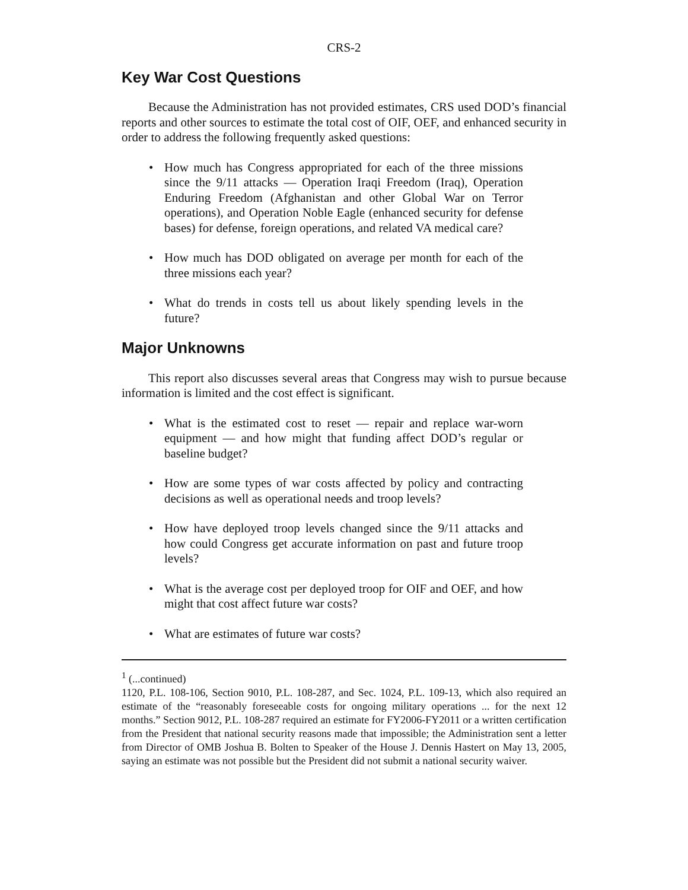CRS-2
Key War Cost Questions
Because the Administration has not provided estimates, CRS used DOD’s financial reports and other sources to estimate the total cost of OIF, OEF, and enhanced security in order to address the following frequently asked questions:
• How much has Congress appropriated for each of the three missions since the 9/11 attacks — Operation Iraqi Freedom (Iraq), Operation Enduring Freedom (Afghanistan and other Global War on Terror operations), and Operation Noble Eagle (enhanced security for defense bases) for defense, foreign operations, and related VA medical care?
• How much has DOD obligated on average per month for each of the three missions each year?
• What do trends in costs tell us about likely spending levels in the future?
Major Unknowns
This report also discusses several areas that Congress may wish to pursue because information is limited and the cost effect is significant.
• What is the estimated cost to reset — repair and replace war-worn equipment — and how might that funding affect DOD’s regular or baseline budget?
• How are some types of war costs affected by policy and contracting decisions as well as operational needs and troop levels?
• How have deployed troop levels changed since the 9/11 attacks and how could Congress get accurate information on past and future troop levels?
• What is the average cost per deployed troop for OIF and OEF, and how might that cost affect future war costs?
• What are estimates of future war costs?
<sup>1</sup> (...continued)
1120, P.L. 108-106, Section 9010, P.L. 108-287, and Sec. 1024, P.L. 109-13, which also required an estimate of the “reasonably foreseeable costs for ongoing military operations ... for the next 12 months.” Section 9012, P.L. 108-287 required an estimate for FY2006-FY2011 or a written certification from the President that national security reasons made that impossible; the Administration sent a letter from Director of OMB Joshua B. Bolten to Speaker of the House J. Dennis Hastert on May 13, 2005, saying an estimate was not possible but the President did not submit a national security waiver.